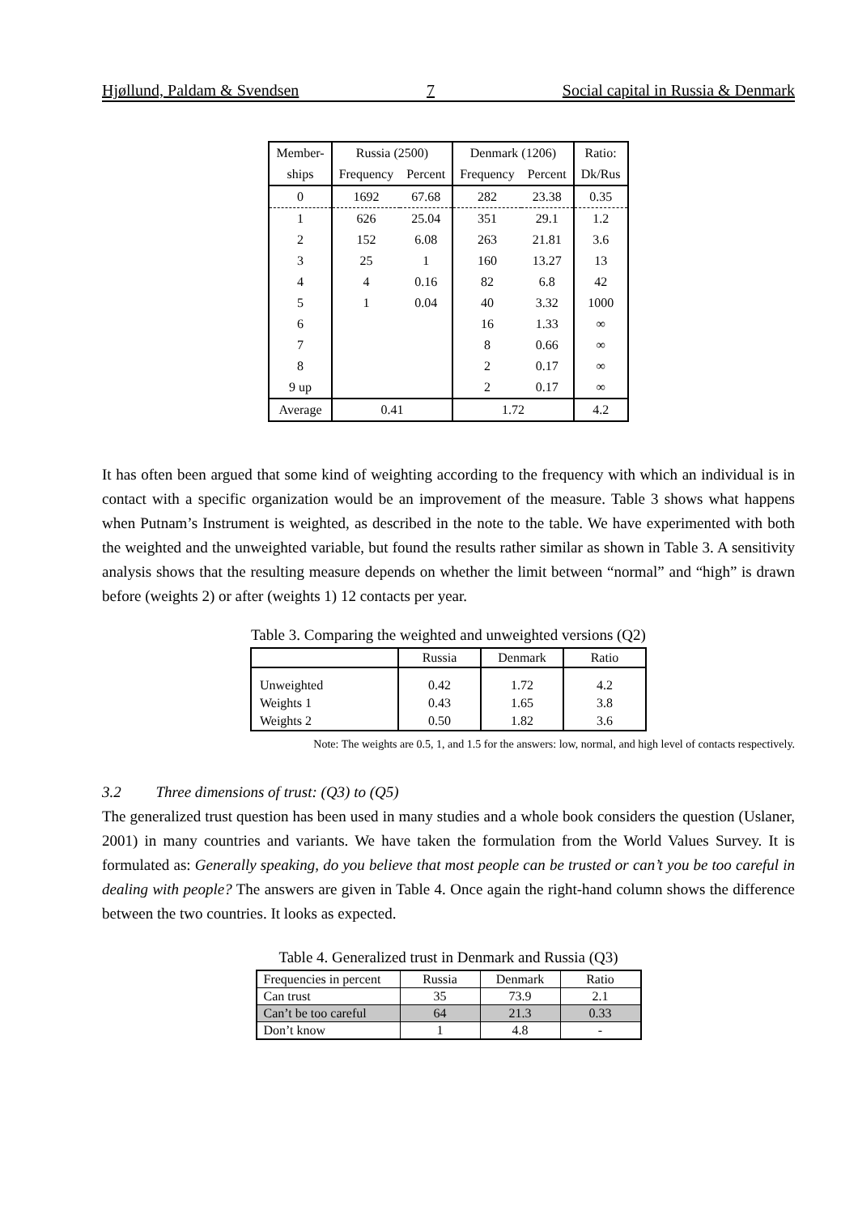Hjøllund, Paldam & Svendsen 7 Social capital in Russia & Denmark
| Member- | Russia (2500) | | Denmark (1206) | | Ratio: |
| --- | --- | --- | --- | --- | --- |
| ships | Frequency | Percent | Frequency | Percent | Dk/Rus |
| 0 | 1692 | 67.68 | 282 | 23.38 | 0.35 |
| 1 | 626 | 25.04 | 351 | 29.1 | 1.2 |
| 2 | 152 | 6.08 | 263 | 21.81 | 3.6 |
| 3 | 25 | 1 | 160 | 13.27 | 13 |
| 4 | 4 | 0.16 | 82 | 6.8 | 42 |
| 5 | 1 | 0.04 | 40 | 3.32 | 1000 |
| 6 | | | 16 | 1.33 | ∞ |
| 7 | | | 8 | 0.66 | ∞ |
| 8 | | | 2 | 0.17 | ∞ |
| 9 up | | | 2 | 0.17 | ∞ |
| Average | 0.41 | | 1.72 | | 4.2 |
It has often been argued that some kind of weighting according to the frequency with which an individual is in contact with a specific organization would be an improvement of the measure. Table 3 shows what happens when Putnam’s Instrument is weighted, as described in the note to the table. We have experimented with both the weighted and the unweighted variable, but found the results rather similar as shown in Table 3. A sensitivity analysis shows that the resulting measure depends on whether the limit between “normal” and “high” is drawn before (weights 2) or after (weights 1) 12 contacts per year.
Table 3. Comparing the weighted and unweighted versions (Q2)
| | Russia | Denmark | Ratio |
| --- | --- | --- | --- |
| Unweighted | 0.42 | 1.72 | 4.2 |
| Weights 1 | 0.43 | 1.65 | 3.8 |
| Weights 2 | 0.50 | 1.82 | 3.6 |
Note: The weights are 0.5, 1, and 1.5 for the answers: low, normal, and high level of contacts respectively.
3.2 Three dimensions of trust: (Q3) to (Q5)
The generalized trust question has been used in many studies and a whole book considers the question (Uslaner, 2001) in many countries and variants. We have taken the formulation from the World Values Survey. It is formulated as: Generally speaking, do you believe that most people can be trusted or can’t you be too careful in dealing with people? The answers are given in Table 4. Once again the right-hand column shows the difference between the two countries. It looks as expected.
Table 4. Generalized trust in Denmark and Russia (Q3)
| Frequencies in percent | Russia | Denmark | Ratio |
| --- | --- | --- | --- |
| Can trust | 35 | 73.9 | 2.1 |
| Can’t be too careful | 64 | 21.3 | 0.33 |
| Don’t know | 1 | 4.8 | - |